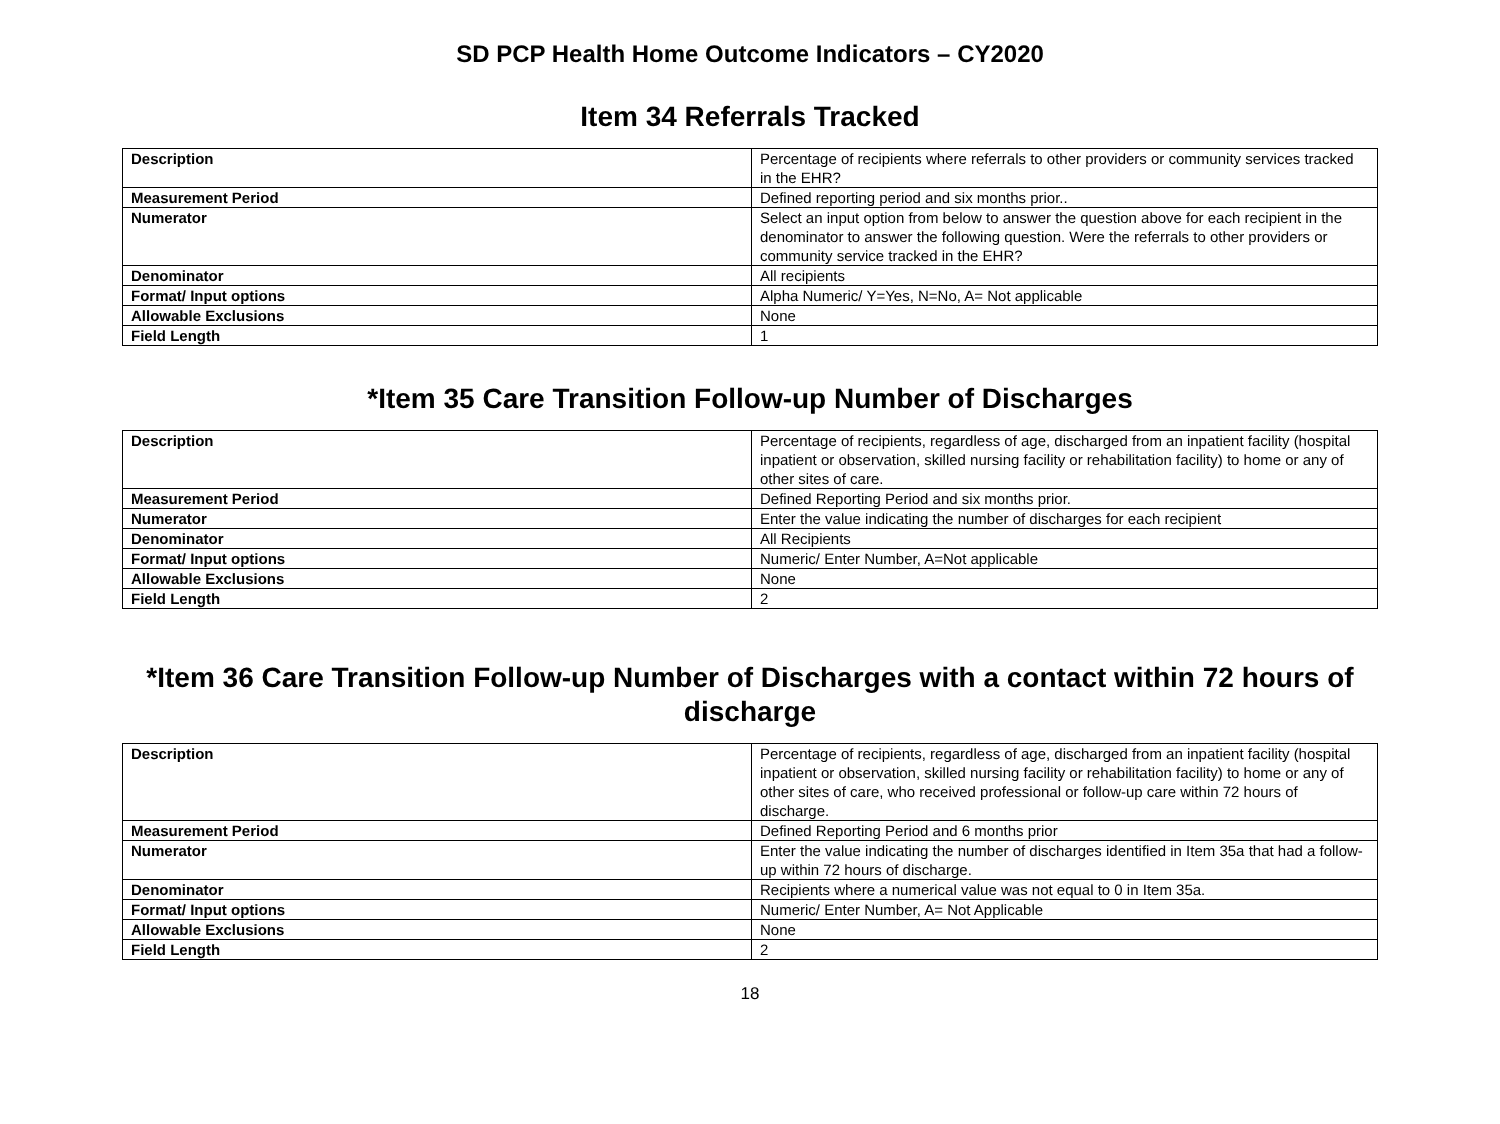SD PCP Health Home Outcome Indicators – CY2020
Item 34 Referrals Tracked
| Description | Percentage of recipients where referrals to other providers or community services tracked in the EHR? |
| Measurement Period | Defined reporting period and six months prior.. |
| Numerator | Select an input option from below to answer the question above for each recipient in the denominator to answer the following question. Were the referrals to other providers or community service tracked in the EHR? |
| Denominator | All recipients |
| Format/ Input options | Alpha Numeric/ Y=Yes, N=No, A= Not applicable |
| Allowable Exclusions | None |
| Field Length | 1 |
*Item 35 Care Transition Follow-up Number of Discharges
| Description | Percentage of recipients, regardless of age, discharged from an inpatient facility (hospital inpatient or observation, skilled nursing facility or rehabilitation facility) to home or any of other sites of care. |
| Measurement Period | Defined Reporting Period and six months prior. |
| Numerator | Enter the value indicating the number of discharges for each recipient |
| Denominator | All Recipients |
| Format/ Input options | Numeric/ Enter Number, A=Not applicable |
| Allowable Exclusions | None |
| Field Length | 2 |
*Item 36 Care Transition Follow-up Number of Discharges with a contact within 72 hours of discharge
| Description | Percentage of recipients, regardless of age, discharged from an inpatient facility (hospital inpatient or observation, skilled nursing facility or rehabilitation facility) to home or any of other sites of care, who received professional or follow-up care within 72 hours of discharge. |
| Measurement Period | Defined Reporting Period and 6 months prior |
| Numerator | Enter the value indicating the number of discharges identified in Item 35a that had a follow-up within 72 hours of discharge. |
| Denominator | Recipients where a numerical value was not equal to 0 in Item 35a. |
| Format/ Input options | Numeric/ Enter Number, A= Not Applicable |
| Allowable Exclusions | None |
| Field Length | 2 |
18